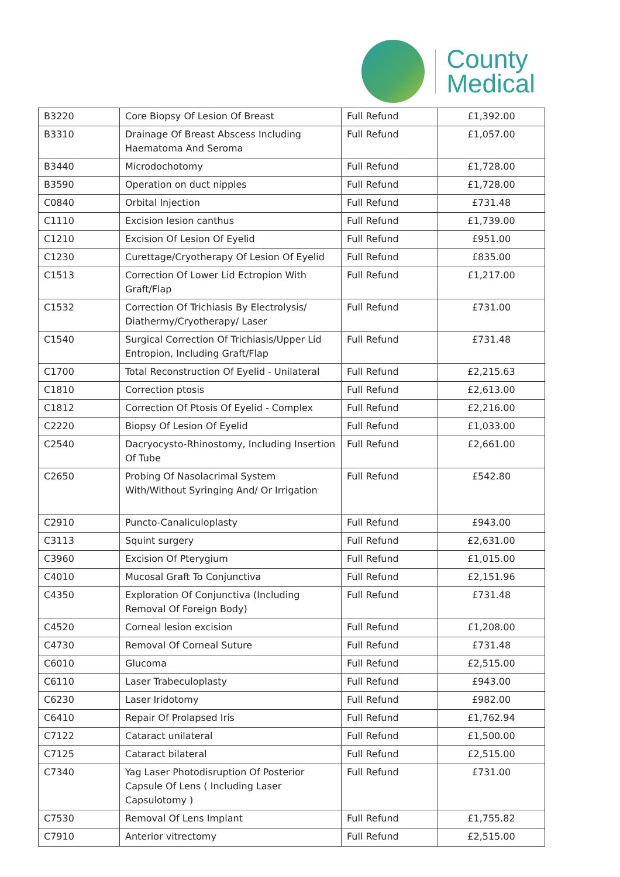County
Medical
| B3220 | Core Biopsy Of Lesion Of Breast | Full Refund | £1,392.00 |
| B3310 | Drainage Of Breast Abscess Including Haematoma And Seroma | Full Refund | £1,057.00 |
| B3440 | Microdochotomy | Full Refund | £1,728.00 |
| B3590 | Operation on duct nipples | Full Refund | £1,728.00 |
| C0840 | Orbital Injection | Full Refund | £731.48 |
| C1110 | Excision lesion canthus | Full Refund | £1,739.00 |
| C1210 | Excision Of Lesion Of Eyelid | Full Refund | £951.00 |
| C1230 | Curettage/Cryotherapy Of Lesion Of Eyelid | Full Refund | £835.00 |
| C1513 | Correction Of Lower Lid Ectropion With Graft/Flap | Full Refund | £1,217.00 |
| C1532 | Correction Of Trichiasis By Electrolysis/ Diathermy/Cryotherapy/ Laser | Full Refund | £731.00 |
| C1540 | Surgical Correction Of Trichiasis/Upper Lid Entropion, Including Graft/Flap | Full Refund | £731.48 |
| C1700 | Total Reconstruction Of Eyelid - Unilateral | Full Refund | £2,215.63 |
| C1810 | Correction ptosis | Full Refund | £2,613.00 |
| C1812 | Correction Of Ptosis Of Eyelid - Complex | Full Refund | £2,216.00 |
| C2220 | Biopsy Of Lesion Of Eyelid | Full Refund | £1,033.00 |
| C2540 | Dacryocysto-Rhinostomy, Including Insertion Of Tube | Full Refund | £2,661.00 |
| C2650 | Probing Of Nasolacrimal System With/Without Syringing And/ Or Irrigation | Full Refund | £542.80 |
| C2910 | Puncto-Canaliculoplasty | Full Refund | £943.00 |
| C3113 | Squint surgery | Full Refund | £2,631.00 |
| C3960 | Excision Of Pterygium | Full Refund | £1,015.00 |
| C4010 | Mucosal Graft To Conjunctiva | Full Refund | £2,151.96 |
| C4350 | Exploration Of Conjunctiva (Including Removal Of Foreign Body) | Full Refund | £731.48 |
| C4520 | Corneal lesion excision | Full Refund | £1,208.00 |
| C4730 | Removal Of Corneal Suture | Full Refund | £731.48 |
| C6010 | Glucoma | Full Refund | £2,515.00 |
| C6110 | Laser Trabeculoplasty | Full Refund | £943.00 |
| C6230 | Laser Iridotomy | Full Refund | £982.00 |
| C6410 | Repair Of Prolapsed Iris | Full Refund | £1,762.94 |
| C7122 | Cataract unilateral | Full Refund | £1,500.00 |
| C7125 | Cataract bilateral | Full Refund | £2,515.00 |
| C7340 | Yag Laser Photodisruption Of Posterior Capsule Of Lens ( Including Laser Capsulotomy ) | Full Refund | £731.00 |
| C7530 | Removal Of Lens Implant | Full Refund | £1,755.82 |
| C7910 | Anterior vitrectomy | Full Refund | £2,515.00 |